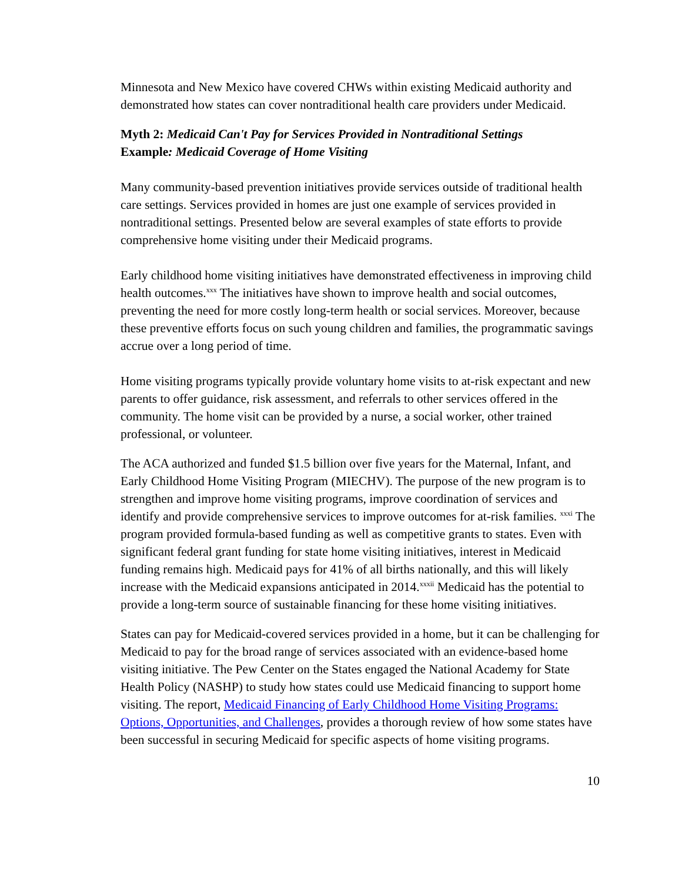Minnesota and New Mexico have covered CHWs within existing Medicaid authority and demonstrated how states can cover nontraditional health care providers under Medicaid.
Myth 2: Medicaid Can't Pay for Services Provided in Nontraditional Settings
Example: Medicaid Coverage of Home Visiting
Many community-based prevention initiatives provide services outside of traditional health care settings. Services provided in homes are just one example of services provided in nontraditional settings. Presented below are several examples of state efforts to provide comprehensive home visiting under their Medicaid programs.
Early childhood home visiting initiatives have demonstrated effectiveness in improving child health outcomes.<sup>xxx</sup> The initiatives have shown to improve health and social outcomes, preventing the need for more costly long-term health or social services. Moreover, because these preventive efforts focus on such young children and families, the programmatic savings accrue over a long period of time.
Home visiting programs typically provide voluntary home visits to at-risk expectant and new parents to offer guidance, risk assessment, and referrals to other services offered in the community. The home visit can be provided by a nurse, a social worker, other trained professional, or volunteer.
The ACA authorized and funded $1.5 billion over five years for the Maternal, Infant, and Early Childhood Home Visiting Program (MIECHV). The purpose of the new program is to strengthen and improve home visiting programs, improve coordination of services and identify and provide comprehensive services to improve outcomes for at-risk families. <sup>xxxi</sup> The program provided formula-based funding as well as competitive grants to states. Even with significant federal grant funding for state home visiting initiatives, interest in Medicaid funding remains high. Medicaid pays for 41% of all births nationally, and this will likely increase with the Medicaid expansions anticipated in 2014.<sup>xxxii</sup> Medicaid has the potential to provide a long-term source of sustainable financing for these home visiting initiatives.
States can pay for Medicaid-covered services provided in a home, but it can be challenging for Medicaid to pay for the broad range of services associated with an evidence-based home visiting initiative. The Pew Center on the States engaged the National Academy for State Health Policy (NASHP) to study how states could use Medicaid financing to support home visiting. The report, Medicaid Financing of Early Childhood Home Visiting Programs: Options, Opportunities, and Challenges, provides a thorough review of how some states have been successful in securing Medicaid for specific aspects of home visiting programs.
10